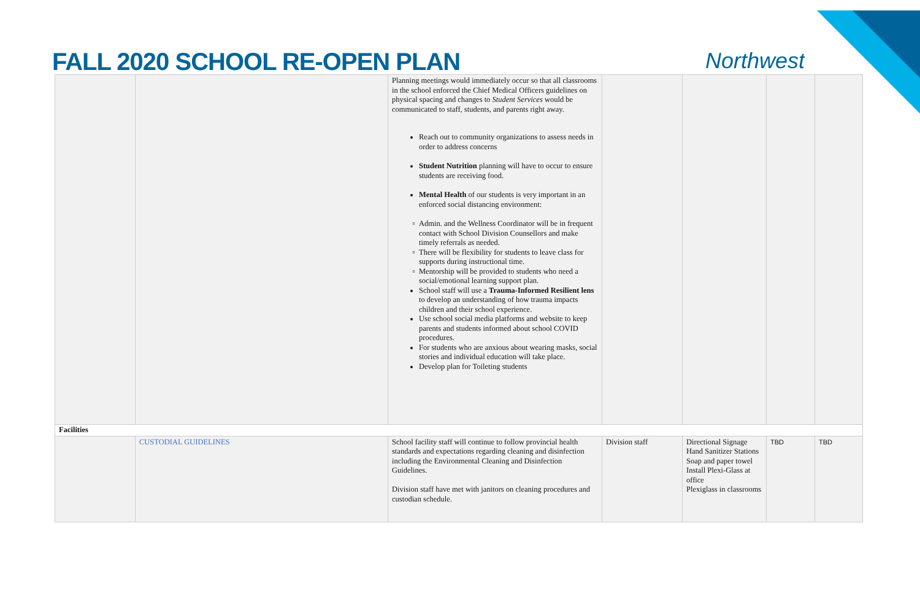FALL 2020 SCHOOL RE-OPEN PLAN Northwest
| | | Planning meetings would immediately occur so that all classrooms in the school enforced the Chief Medical Officers guidelines on physical spacing and changes to Student Services would be communicated to staff, students, and parents right away. Reach out to community organizations to assess needs in order to address concerns Student Nutrition planning will have to occur to ensure students are receiving food. Mental Health of our students is very important in an enforced social distancing environment: Admin. and the Wellness Coordinator will be in frequent contact with School Division Counsellors and make timely referrals as needed. There will be flexibility for students to leave class for supports during instructional time. Mentorship will be provided to students who need a social/emotional learning support plan. School staff will use a Trauma-Informed Resilient lens to develop an understanding of how trauma impacts children and their school experience. Use school social media platforms and website to keep parents and students informed about school COVID procedures. For students who are anxious about wearing masks, social stories and individual education will take place. Develop plan for Toileting students | | | | |
| Facilities | | | | | | |
| | CUSTODIAL GUIDELINES | School facility staff will continue to follow provincial health standards and expectations regarding cleaning and disinfection including the Environmental Cleaning and Disinfection Guidelines. Division staff have met with janitors on cleaning procedures and custodian schedule. | Division staff | Directional Signage Hand Sanitizer Stations Soap and paper towel Install Plexi-Glass at office Plexiglass in classrooms | TBD | TBD |